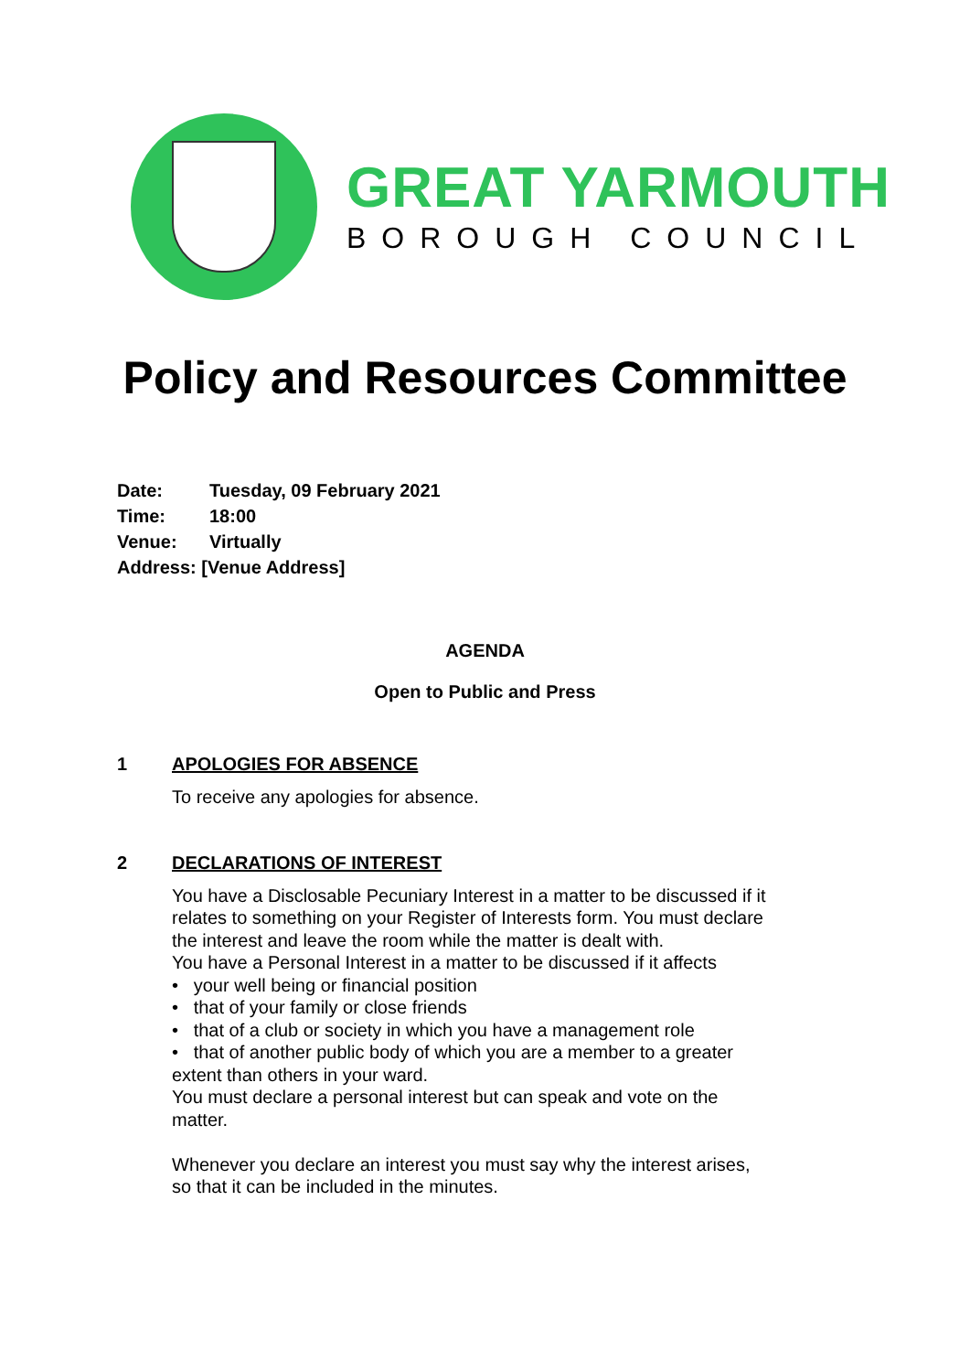GREAT YARMOUTH
BOROUGH COUNCIL
Policy and Resources Committee
Date: Tuesday, 09 February 2021
Time: 18:00
Venue: Virtually
Address: [Venue Address]
AGENDA
Open to Public and Press
1 APOLOGIES FOR ABSENCE
To receive any apologies for absence.
2 DECLARATIONS OF INTEREST
You have a Disclosable Pecuniary Interest in a matter to be discussed if it relates to something on your Register of Interests form. You must declare the interest and leave the room while the matter is dealt with.
You have a Personal Interest in a matter to be discussed if it affects
• your well being or financial position
• that of your family or close friends
• that of a club or society in which you have a management role
• that of another public body of which you are a member to a greater extent than others in your ward.
You must declare a personal interest but can speak and vote on the matter.
Whenever you declare an interest you must say why the interest arises, so that it can be included in the minutes.